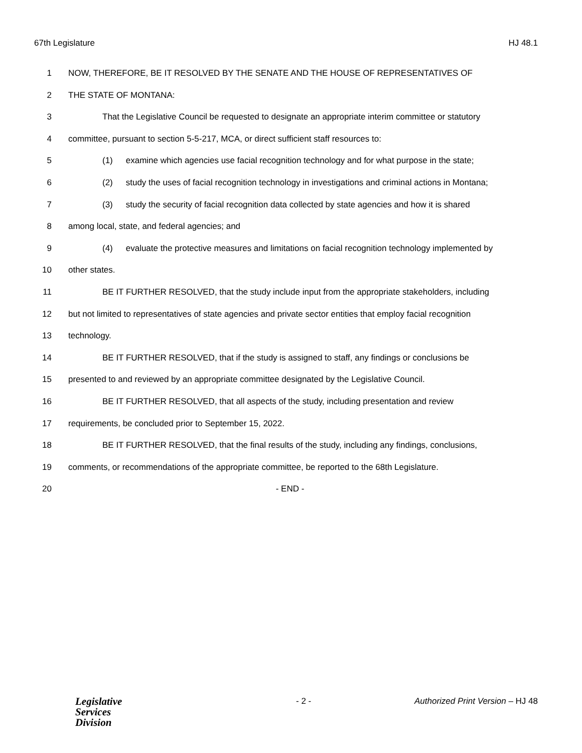67th Legislature HJ 48.1
1 NOW, THEREFORE, BE IT RESOLVED BY THE SENATE AND THE HOUSE OF REPRESENTATIVES OF
2 THE STATE OF MONTANA:
3 That the Legislative Council be requested to designate an appropriate interim committee or statutory
4 committee, pursuant to section 5-5-217, MCA, or direct sufficient staff resources to:
5 (1) examine which agencies use facial recognition technology and for what purpose in the state;
6 (2) study the uses of facial recognition technology in investigations and criminal actions in Montana;
7 (3) study the security of facial recognition data collected by state agencies and how it is shared
8 among local, state, and federal agencies; and
9 (4) evaluate the protective measures and limitations on facial recognition technology implemented by
10 other states.
11 BE IT FURTHER RESOLVED, that the study include input from the appropriate stakeholders, including
12 but not limited to representatives of state agencies and private sector entities that employ facial recognition
13 technology.
14 BE IT FURTHER RESOLVED, that if the study is assigned to staff, any findings or conclusions be
15 presented to and reviewed by an appropriate committee designated by the Legislative Council.
16 BE IT FURTHER RESOLVED, that all aspects of the study, including presentation and review
17 requirements, be concluded prior to September 15, 2022.
18 BE IT FURTHER RESOLVED, that the final results of the study, including any findings, conclusions,
19 comments, or recommendations of the appropriate committee, be reported to the 68th Legislature.
20 - END -
Legislative
Services
Division
- 2 - Authorized Print Version – HJ 48